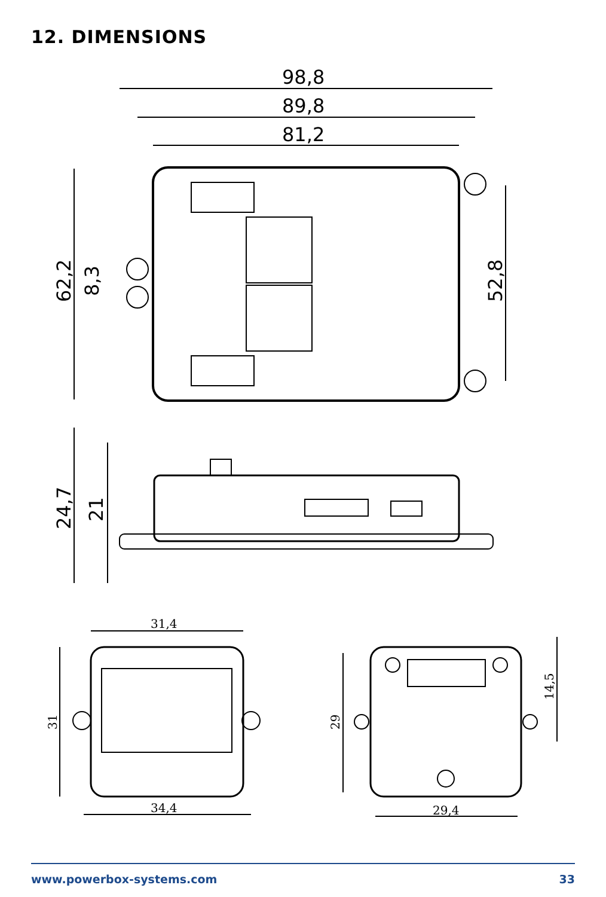12. DIMENSIONS
98,8
89,8
81,2
62,2
8,3
52,8
24,7
21
31,4
34,4
31
29
29,4
14,5
www.powerbox-systems.com 33